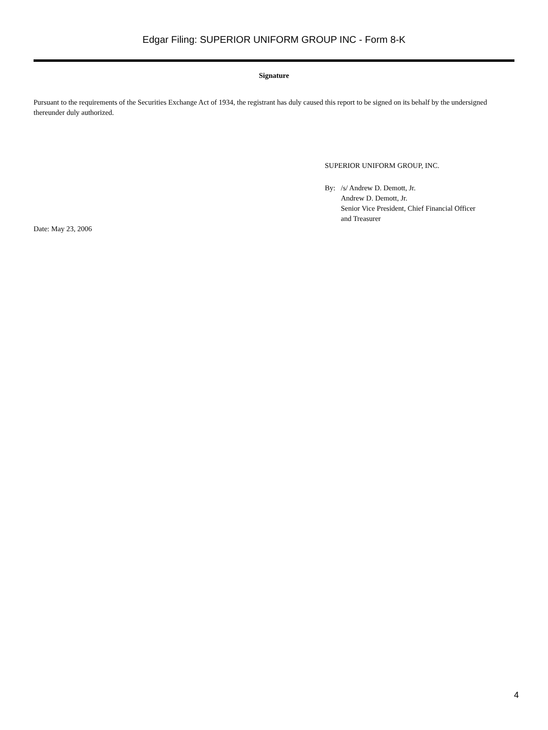Edgar Filing: SUPERIOR UNIFORM GROUP INC - Form 8-K
Signature
Pursuant to the requirements of the Securities Exchange Act of 1934, the registrant has duly caused this report to be signed on its behalf by the undersigned thereunder duly authorized.
SUPERIOR UNIFORM GROUP, INC.
By: /s/ Andrew D. Demott, Jr.
Andrew D. Demott, Jr.
Senior Vice President, Chief Financial Officer
and Treasurer
Date: May 23, 2006
4